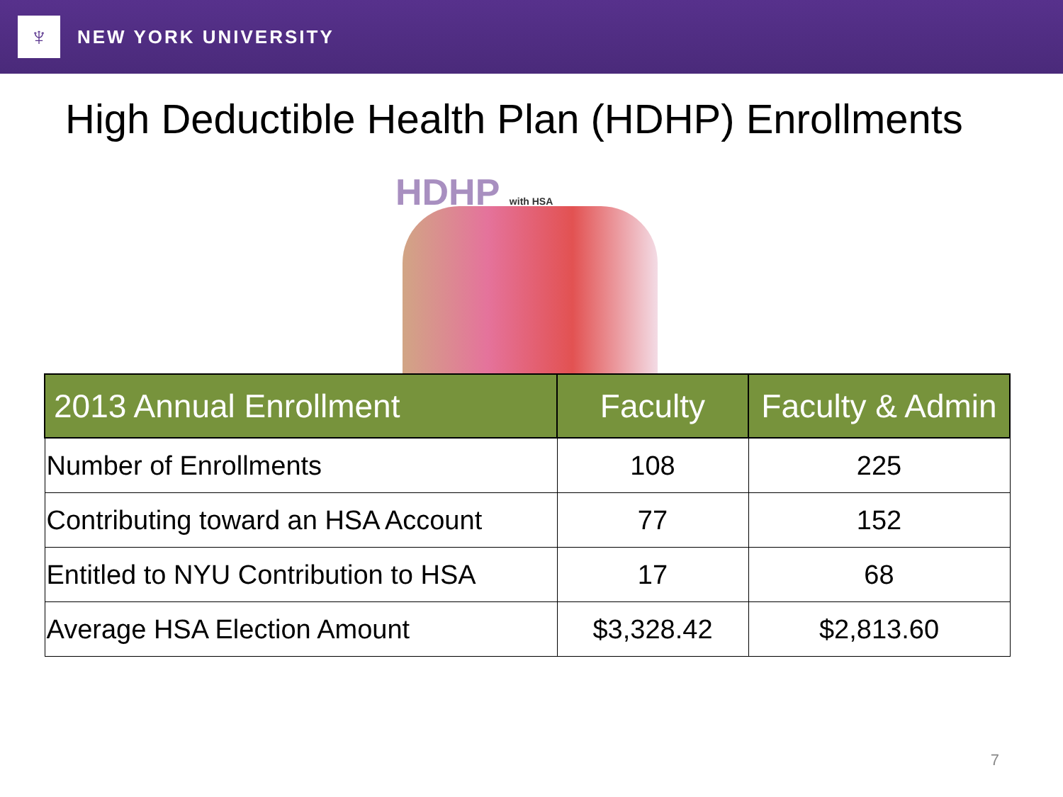♆
NEW YORK UNIVERSITY
High Deductible Health Plan (HDHP) Enrollments
HDHP with HSA
| 2013 Annual Enrollment | Faculty | Faculty & Admin |
| --- | --- | --- |
| Number of Enrollments | 108 | 225 |
| Contributing toward an HSA Account | 77 | 152 |
| Entitled to NYU Contribution to HSA | 17 | 68 |
| Average HSA Election Amount | $3,328.42 | $2,813.60 |
7